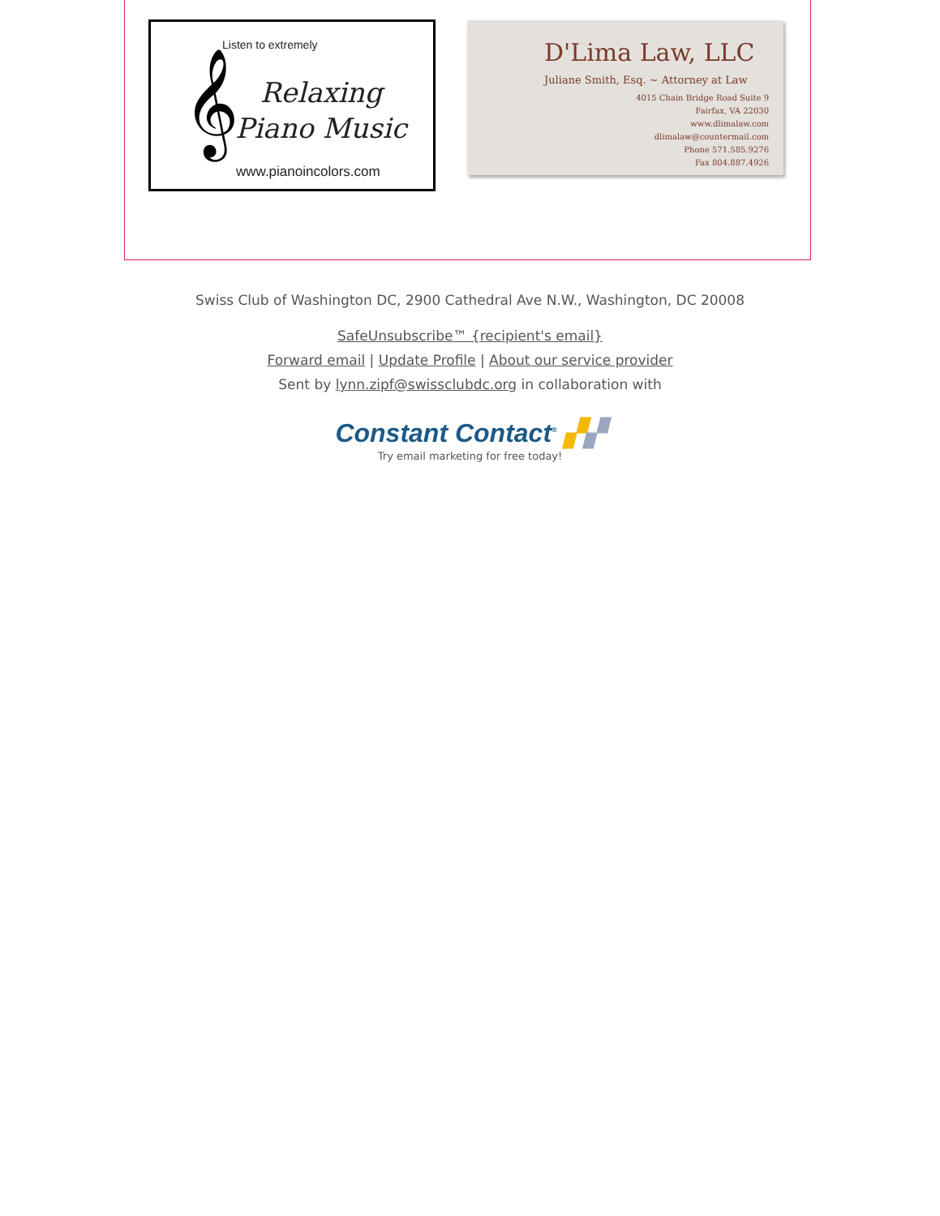Listen to extremely
𝄞
Relaxing Piano Music
www.pianoincolors.com
D'Lima Law, LLC
Juliane Smith, Esq. ~ Attorney at Law
4015 Chain Bridge Road Suite 9
Fairfax, VA 22030
www.dlimalaw.com
dlimalaw@countermail.com
Phone 571.585.9276
Fax 804.887.4926
Swiss Club of Washington DC, 2900 Cathedral Ave N.W., Washington, DC 20008
SafeUnsubscribe™ {recipient's email}
Forward email | Update Profile | About our service provider
Sent by lynn.zipf@swissclubdc.org in collaboration with
Constant Contact<sup>®</sup> ▞▞
Try email marketing for free today!